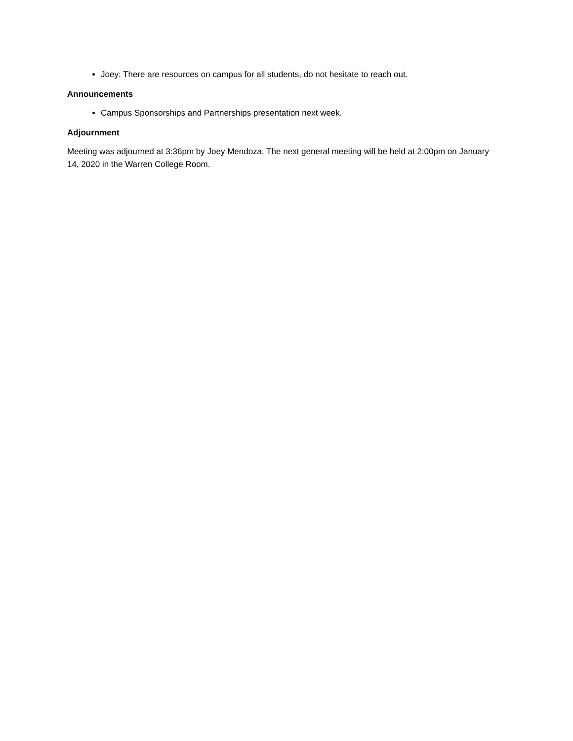Joey: There are resources on campus for all students, do not hesitate to reach out.
Announcements
Campus Sponsorships and Partnerships presentation next week.
Adjournment
Meeting was adjourned at 3:36pm by Joey Mendoza. The next general meeting will be held at 2:00pm on January 14, 2020 in the Warren College Room.